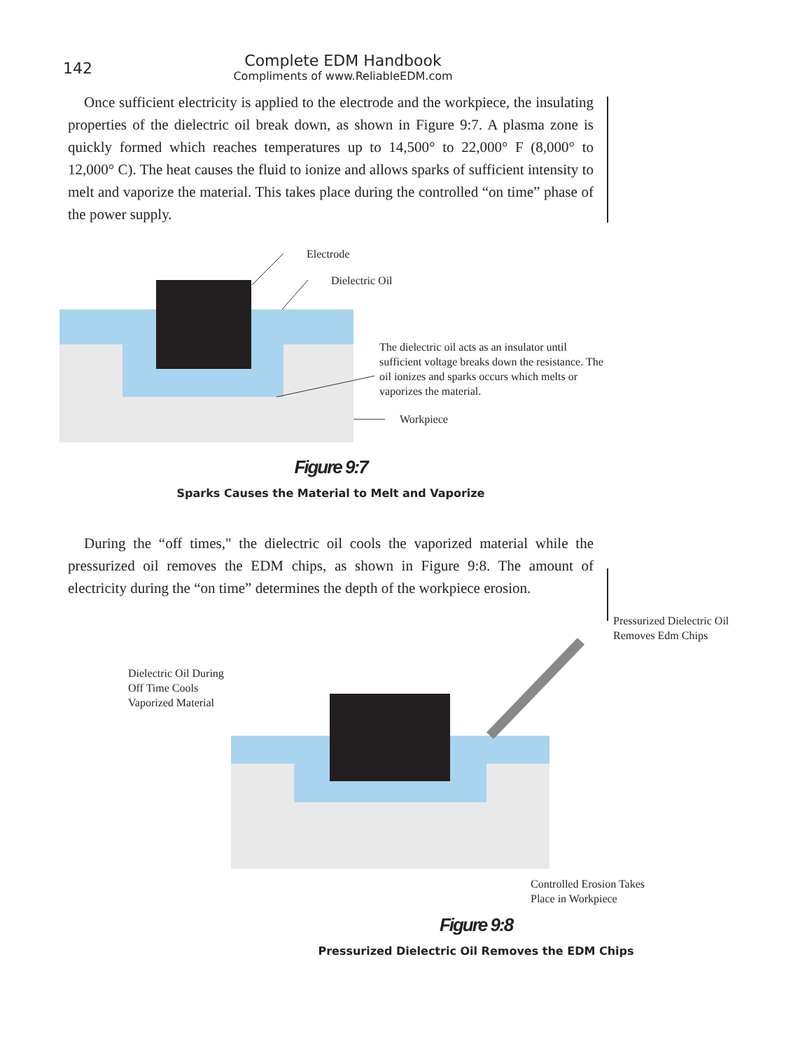142
Complete EDM Handbook
Compliments of www.ReliableEDM.com
Once sufficient electricity is applied to the electrode and the workpiece, the insulating properties of the dielectric oil break down, as shown in Figure 9:7. A plasma zone is quickly formed which reaches temperatures up to 14,500° to 22,000° F (8,000° to 12,000° C). The heat causes the fluid to ionize and allows sparks of sufficient intensity to melt and vaporize the material. This takes place during the controlled “on time” phase of the power supply.
Electrode
Dielectric Oil
The dielectric oil acts as an insulator until sufficient voltage breaks down the resistance. The oil ionizes and sparks occurs which melts or vaporizes the material.
Workpiece
Figure 9:7
Sparks Causes the Material to Melt and Vaporize
During the “off times," the dielectric oil cools the vaporized material while the pressurized oil removes the EDM chips, as shown in Figure 9:8. The amount of electricity during the “on time” determines the depth of the workpiece erosion.
Pressurized Dielectric Oil
Removes Edm Chips
Dielectric Oil During
Off Time Cools
Vaporized Material
Controlled Erosion Takes
Place in Workpiece
Figure 9:8
Pressurized Dielectric Oil Removes the EDM Chips